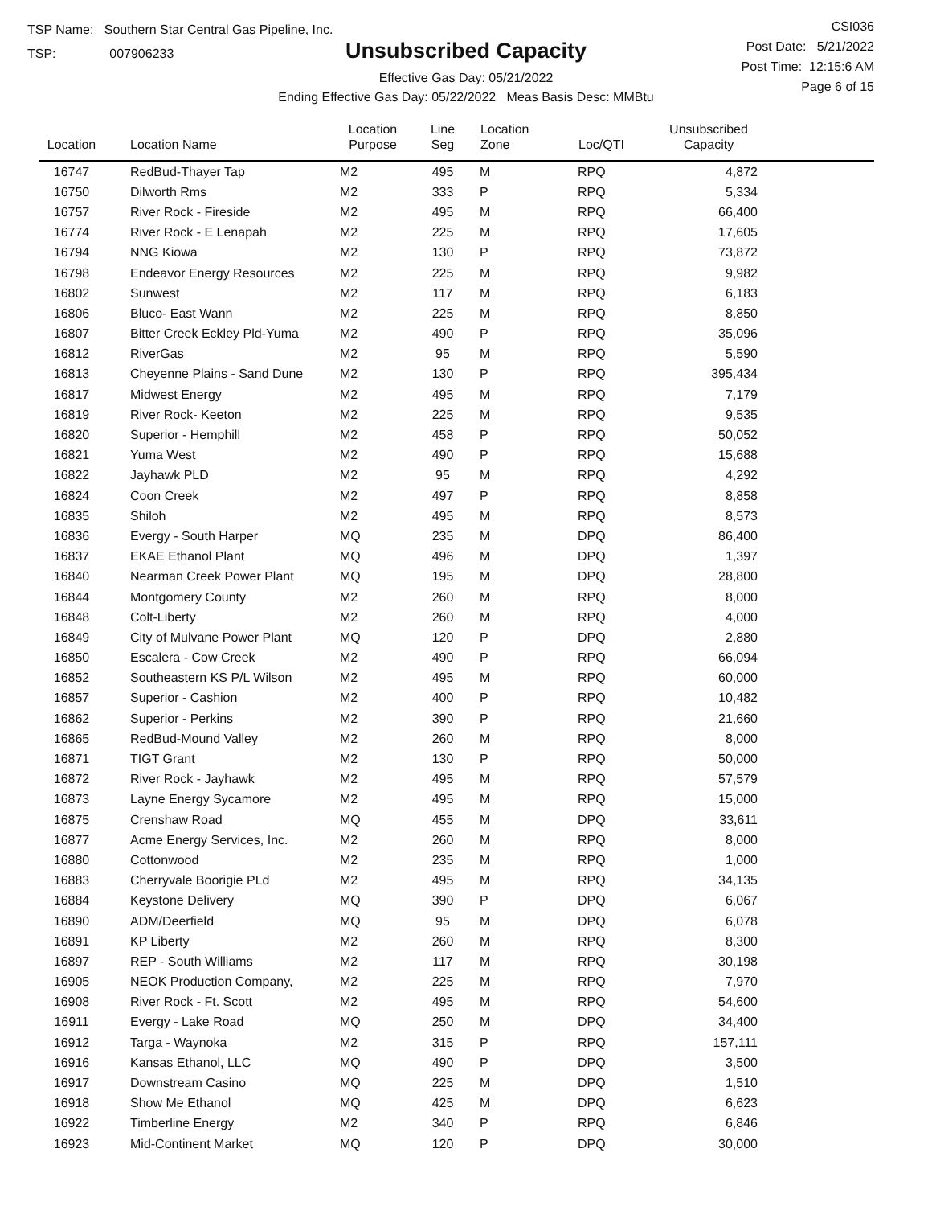TSP Name: Southern Star Central Gas Pipeline, Inc.
TSP: 007906233
Unsubscribed Capacity
Effective Gas Day: 05/21/2022
Ending Effective Gas Day: 05/22/2022 Meas Basis Desc: MMBtu
CSI036
Post Date: 5/21/2022
Post Time: 12:15:6 AM
Page 6 of 15
| Location | Location Name | Location Purpose | Line Seg | Location Zone | Loc/QTI | Unsubscribed Capacity | |
| --- | --- | --- | --- | --- | --- | --- | --- |
| 16747 | RedBud-Thayer Tap | M2 | 495 | M | RPQ | 4,872 | |
| 16750 | Dilworth Rms | M2 | 333 | P | RPQ | 5,334 | |
| 16757 | River Rock - Fireside | M2 | 495 | M | RPQ | 66,400 | |
| 16774 | River Rock - E Lenapah | M2 | 225 | M | RPQ | 17,605 | |
| 16794 | NNG Kiowa | M2 | 130 | P | RPQ | 73,872 | |
| 16798 | Endeavor Energy Resources | M2 | 225 | M | RPQ | 9,982 | |
| 16802 | Sunwest | M2 | 117 | M | RPQ | 6,183 | |
| 16806 | Bluco- East Wann | M2 | 225 | M | RPQ | 8,850 | |
| 16807 | Bitter Creek Eckley Pld-Yuma | M2 | 490 | P | RPQ | 35,096 | |
| 16812 | RiverGas | M2 | 95 | M | RPQ | 5,590 | |
| 16813 | Cheyenne Plains - Sand Dune | M2 | 130 | P | RPQ | 395,434 | |
| 16817 | Midwest Energy | M2 | 495 | M | RPQ | 7,179 | |
| 16819 | River Rock- Keeton | M2 | 225 | M | RPQ | 9,535 | |
| 16820 | Superior - Hemphill | M2 | 458 | P | RPQ | 50,052 | |
| 16821 | Yuma West | M2 | 490 | P | RPQ | 15,688 | |
| 16822 | Jayhawk PLD | M2 | 95 | M | RPQ | 4,292 | |
| 16824 | Coon Creek | M2 | 497 | P | RPQ | 8,858 | |
| 16835 | Shiloh | M2 | 495 | M | RPQ | 8,573 | |
| 16836 | Evergy - South Harper | MQ | 235 | M | DPQ | 86,400 | |
| 16837 | EKAE Ethanol Plant | MQ | 496 | M | DPQ | 1,397 | |
| 16840 | Nearman Creek Power Plant | MQ | 195 | M | DPQ | 28,800 | |
| 16844 | Montgomery County | M2 | 260 | M | RPQ | 8,000 | |
| 16848 | Colt-Liberty | M2 | 260 | M | RPQ | 4,000 | |
| 16849 | City of Mulvane Power Plant | MQ | 120 | P | DPQ | 2,880 | |
| 16850 | Escalera - Cow Creek | M2 | 490 | P | RPQ | 66,094 | |
| 16852 | Southeastern KS P/L Wilson | M2 | 495 | M | RPQ | 60,000 | |
| 16857 | Superior - Cashion | M2 | 400 | P | RPQ | 10,482 | |
| 16862 | Superior - Perkins | M2 | 390 | P | RPQ | 21,660 | |
| 16865 | RedBud-Mound Valley | M2 | 260 | M | RPQ | 8,000 | |
| 16871 | TIGT Grant | M2 | 130 | P | RPQ | 50,000 | |
| 16872 | River Rock - Jayhawk | M2 | 495 | M | RPQ | 57,579 | |
| 16873 | Layne Energy Sycamore | M2 | 495 | M | RPQ | 15,000 | |
| 16875 | Crenshaw Road | MQ | 455 | M | DPQ | 33,611 | |
| 16877 | Acme Energy Services, Inc. | M2 | 260 | M | RPQ | 8,000 | |
| 16880 | Cottonwood | M2 | 235 | M | RPQ | 1,000 | |
| 16883 | Cherryvale Boorigie PLd | M2 | 495 | M | RPQ | 34,135 | |
| 16884 | Keystone Delivery | MQ | 390 | P | DPQ | 6,067 | |
| 16890 | ADM/Deerfield | MQ | 95 | M | DPQ | 6,078 | |
| 16891 | KP Liberty | M2 | 260 | M | RPQ | 8,300 | |
| 16897 | REP - South Williams | M2 | 117 | M | RPQ | 30,198 | |
| 16905 | NEOK Production Company, | M2 | 225 | M | RPQ | 7,970 | |
| 16908 | River Rock - Ft. Scott | M2 | 495 | M | RPQ | 54,600 | |
| 16911 | Evergy - Lake Road | MQ | 250 | M | DPQ | 34,400 | |
| 16912 | Targa - Waynoka | M2 | 315 | P | RPQ | 157,111 | |
| 16916 | Kansas Ethanol, LLC | MQ | 490 | P | DPQ | 3,500 | |
| 16917 | Downstream Casino | MQ | 225 | M | DPQ | 1,510 | |
| 16918 | Show Me Ethanol | MQ | 425 | M | DPQ | 6,623 | |
| 16922 | Timberline Energy | M2 | 340 | P | RPQ | 6,846 | |
| 16923 | Mid-Continent Market | MQ | 120 | P | DPQ | 30,000 | |